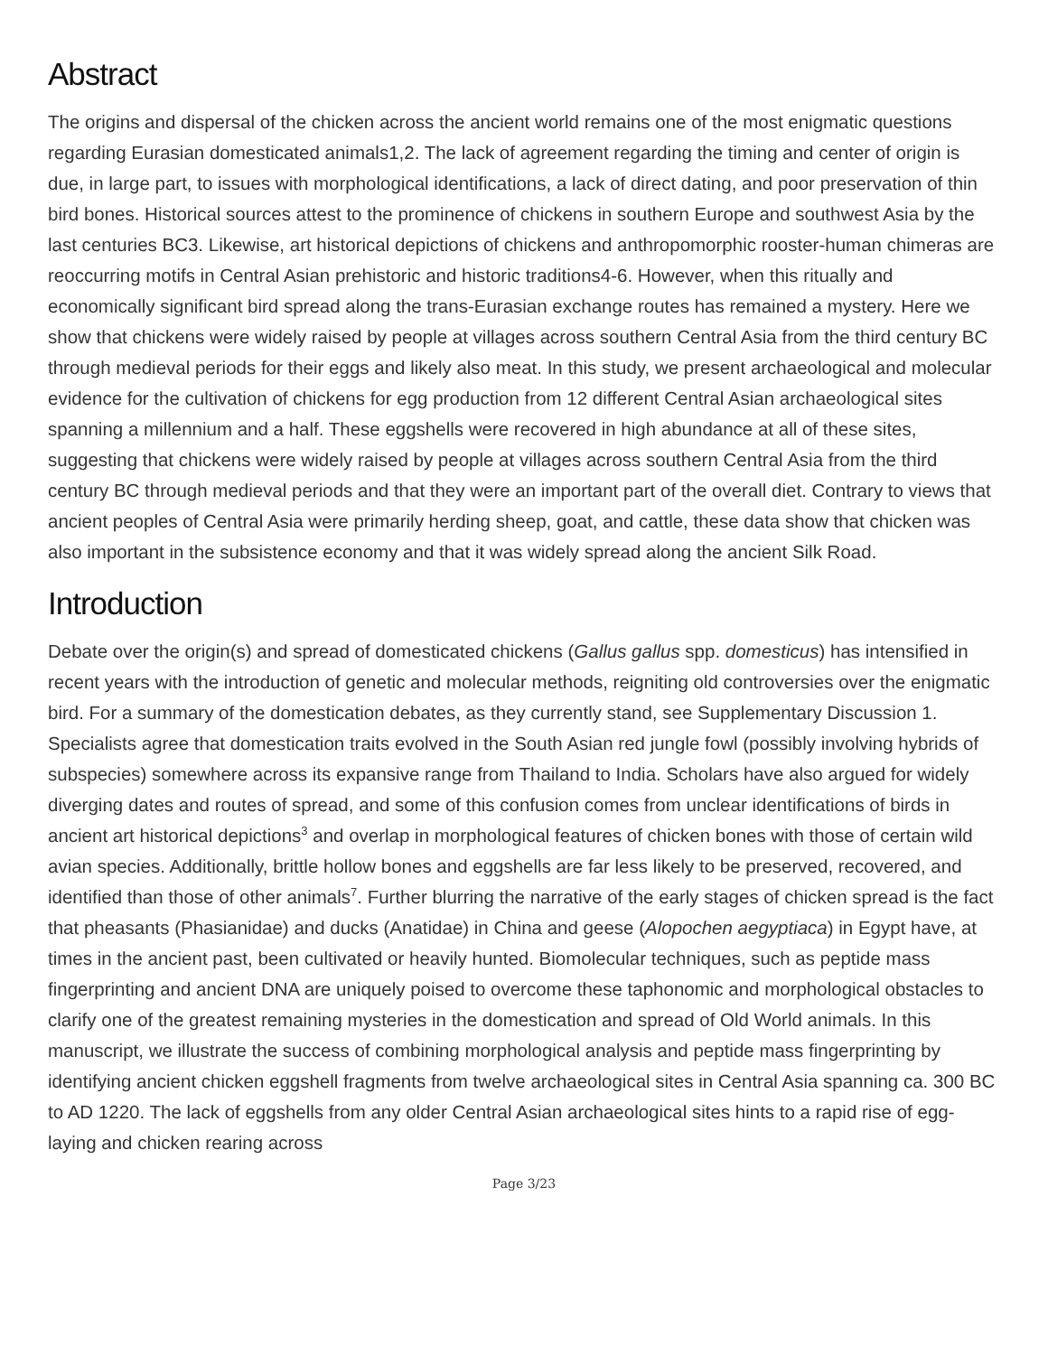Abstract
The origins and dispersal of the chicken across the ancient world remains one of the most enigmatic questions regarding Eurasian domesticated animals1,2. The lack of agreement regarding the timing and center of origin is due, in large part, to issues with morphological identifications, a lack of direct dating, and poor preservation of thin bird bones. Historical sources attest to the prominence of chickens in southern Europe and southwest Asia by the last centuries BC3. Likewise, art historical depictions of chickens and anthropomorphic rooster-human chimeras are reoccurring motifs in Central Asian prehistoric and historic traditions4-6. However, when this ritually and economically significant bird spread along the trans-Eurasian exchange routes has remained a mystery. Here we show that chickens were widely raised by people at villages across southern Central Asia from the third century BC through medieval periods for their eggs and likely also meat. In this study, we present archaeological and molecular evidence for the cultivation of chickens for egg production from 12 different Central Asian archaeological sites spanning a millennium and a half. These eggshells were recovered in high abundance at all of these sites, suggesting that chickens were widely raised by people at villages across southern Central Asia from the third century BC through medieval periods and that they were an important part of the overall diet. Contrary to views that ancient peoples of Central Asia were primarily herding sheep, goat, and cattle, these data show that chicken was also important in the subsistence economy and that it was widely spread along the ancient Silk Road.
Introduction
Debate over the origin(s) and spread of domesticated chickens (Gallus gallus spp. domesticus) has intensified in recent years with the introduction of genetic and molecular methods, reigniting old controversies over the enigmatic bird. For a summary of the domestication debates, as they currently stand, see Supplementary Discussion 1. Specialists agree that domestication traits evolved in the South Asian red jungle fowl (possibly involving hybrids of subspecies) somewhere across its expansive range from Thailand to India. Scholars have also argued for widely diverging dates and routes of spread, and some of this confusion comes from unclear identifications of birds in ancient art historical depictions<sup>3</sup> and overlap in morphological features of chicken bones with those of certain wild avian species. Additionally, brittle hollow bones and eggshells are far less likely to be preserved, recovered, and identified than those of other animals<sup>7</sup>. Further blurring the narrative of the early stages of chicken spread is the fact that pheasants (Phasianidae) and ducks (Anatidae) in China and geese (Alopochen aegyptiaca) in Egypt have, at times in the ancient past, been cultivated or heavily hunted. Biomolecular techniques, such as peptide mass fingerprinting and ancient DNA are uniquely poised to overcome these taphonomic and morphological obstacles to clarify one of the greatest remaining mysteries in the domestication and spread of Old World animals. In this manuscript, we illustrate the success of combining morphological analysis and peptide mass fingerprinting by identifying ancient chicken eggshell fragments from twelve archaeological sites in Central Asia spanning ca. 300 BC to AD 1220. The lack of eggshells from any older Central Asian archaeological sites hints to a rapid rise of egg-laying and chicken rearing across
Page 3/23